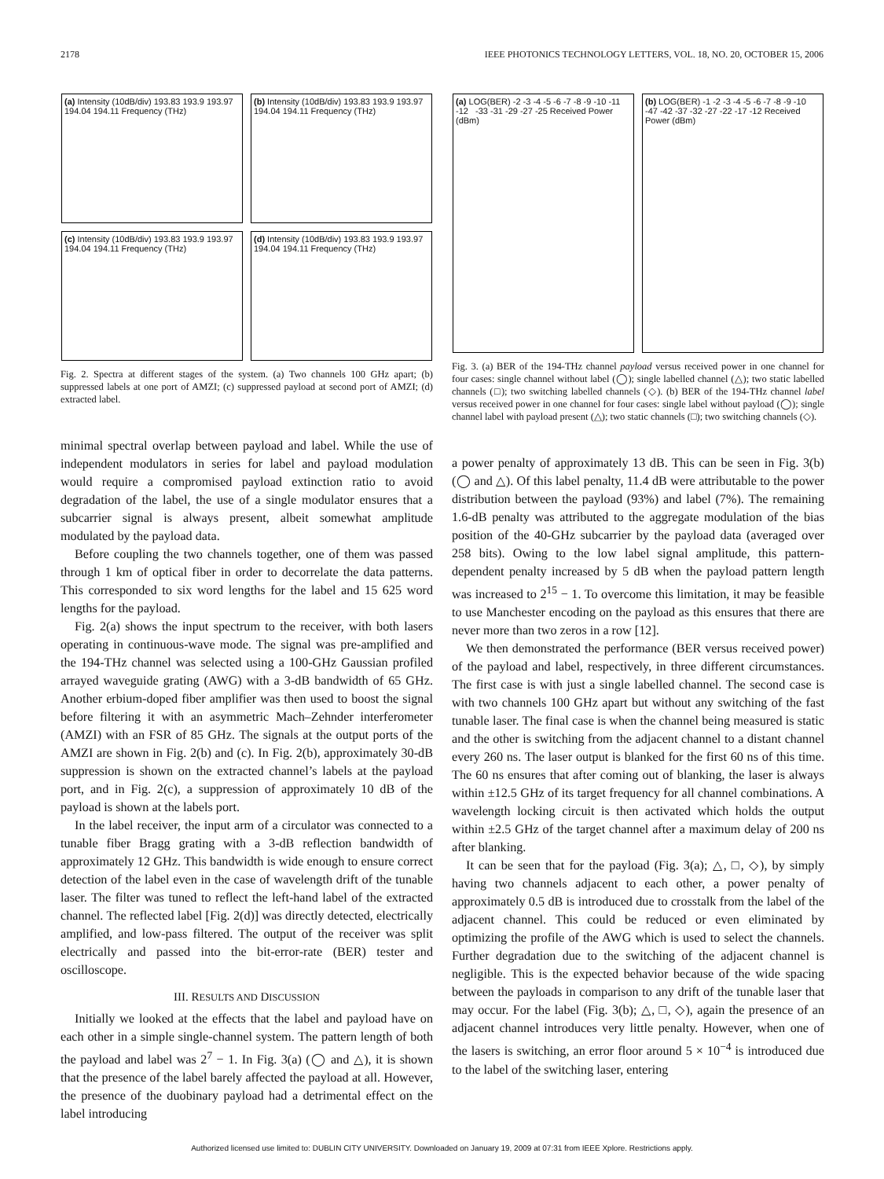2178 IEEE PHOTONICS TECHNOLOGY LETTERS, VOL. 18, NO. 20, OCTOBER 15, 2006
(a) Intensity (10dB/div) 193.83 193.9 193.97 194.04 194.11 Frequency (THz)
(b) Intensity (10dB/div) 193.83 193.9 193.97 194.04 194.11 Frequency (THz)
(c) Intensity (10dB/div) 193.83 193.9 193.97 194.04 194.11 Frequency (THz)
(d) Intensity (10dB/div) 193.83 193.9 193.97 194.04 194.11 Frequency (THz)
Fig. 2. Spectra at different stages of the system. (a) Two channels 100 GHz apart; (b) suppressed labels at one port of AMZI; (c) suppressed payload at second port of AMZI; (d) extracted label.
minimal spectral overlap between payload and label. While the use of independent modulators in series for label and payload modulation would require a compromised payload extinction ratio to avoid degradation of the label, the use of a single modulator ensures that a subcarrier signal is always present, albeit somewhat amplitude modulated by the payload data.
Before coupling the two channels together, one of them was passed through 1 km of optical fiber in order to decorrelate the data patterns. This corresponded to six word lengths for the label and 15 625 word lengths for the payload.
Fig. 2(a) shows the input spectrum to the receiver, with both lasers operating in continuous-wave mode. The signal was pre-amplified and the 194-THz channel was selected using a 100-GHz Gaussian profiled arrayed waveguide grating (AWG) with a 3-dB bandwidth of 65 GHz. Another erbium-doped fiber amplifier was then used to boost the signal before filtering it with an asymmetric Mach–Zehnder interferometer (AMZI) with an FSR of 85 GHz. The signals at the output ports of the AMZI are shown in Fig. 2(b) and (c). In Fig. 2(b), approximately 30-dB suppression is shown on the extracted channel’s labels at the payload port, and in Fig. 2(c), a suppression of approximately 10 dB of the payload is shown at the labels port.
In the label receiver, the input arm of a circulator was connected to a tunable fiber Bragg grating with a 3-dB reflection bandwidth of approximately 12 GHz. This bandwidth is wide enough to ensure correct detection of the label even in the case of wavelength drift of the tunable laser. The filter was tuned to reflect the left-hand label of the extracted channel. The reflected label [Fig. 2(d)] was directly detected, electrically amplified, and low-pass filtered. The output of the receiver was split electrically and passed into the bit-error-rate (BER) tester and oscilloscope.
III. RESULTS AND DISCUSSION
Initially we looked at the effects that the label and payload have on each other in a simple single-channel system. The pattern length of both the payload and label was 2<sup>7</sup> − 1. In Fig. 3(a) (◯ and △), it is shown that the presence of the label barely affected the payload at all. However, the presence of the duobinary payload had a detrimental effect on the label introducing
(a) LOG(BER) -2 -3 -4 -5 -6 -7 -8 -9 -10 -11 -12 -33 -31 -29 -27 -25 Received Power (dBm)
(b) LOG(BER) -1 -2 -3 -4 -5 -6 -7 -8 -9 -10 -47 -42 -37 -32 -27 -22 -17 -12 Received Power (dBm)
Fig. 3. (a) BER of the 194-THz channel payload versus received power in one channel for four cases: single channel without label (◯); single labelled channel (△); two static labelled channels (□); two switching labelled channels (◇). (b) BER of the 194-THz channel label versus received power in one channel for four cases: single label without payload (◯); single channel label with payload present (△); two static channels (□); two switching channels (◇).
a power penalty of approximately 13 dB. This can be seen in Fig. 3(b) (◯ and △). Of this label penalty, 11.4 dB were attributable to the power distribution between the payload (93%) and label (7%). The remaining 1.6-dB penalty was attributed to the aggregate modulation of the bias position of the 40-GHz subcarrier by the payload data (averaged over 258 bits). Owing to the low label signal amplitude, this pattern-dependent penalty increased by 5 dB when the payload pattern length was increased to 2<sup>15</sup> − 1. To overcome this limitation, it may be feasible to use Manchester encoding on the payload as this ensures that there are never more than two zeros in a row [12].
We then demonstrated the performance (BER versus received power) of the payload and label, respectively, in three different circumstances. The first case is with just a single labelled channel. The second case is with two channels 100 GHz apart but without any switching of the fast tunable laser. The final case is when the channel being measured is static and the other is switching from the adjacent channel to a distant channel every 260 ns. The laser output is blanked for the first 60 ns of this time. The 60 ns ensures that after coming out of blanking, the laser is always within ±12.5 GHz of its target frequency for all channel combinations. A wavelength locking circuit is then activated which holds the output within ±2.5 GHz of the target channel after a maximum delay of 200 ns after blanking.
It can be seen that for the payload (Fig. 3(a); △, □, ◇), by simply having two channels adjacent to each other, a power penalty of approximately 0.5 dB is introduced due to crosstalk from the label of the adjacent channel. This could be reduced or even eliminated by optimizing the profile of the AWG which is used to select the channels. Further degradation due to the switching of the adjacent channel is negligible. This is the expected behavior because of the wide spacing between the payloads in comparison to any drift of the tunable laser that may occur. For the label (Fig. 3(b); △, □, ◇), again the presence of an adjacent channel introduces very little penalty. However, when one of the lasers is switching, an error floor around 5 × 10<sup>−4</sup> is introduced due to the label of the switching laser, entering
Authorized licensed use limited to: DUBLIN CITY UNIVERSITY. Downloaded on January 19, 2009 at 07:31 from IEEE Xplore. Restrictions apply.